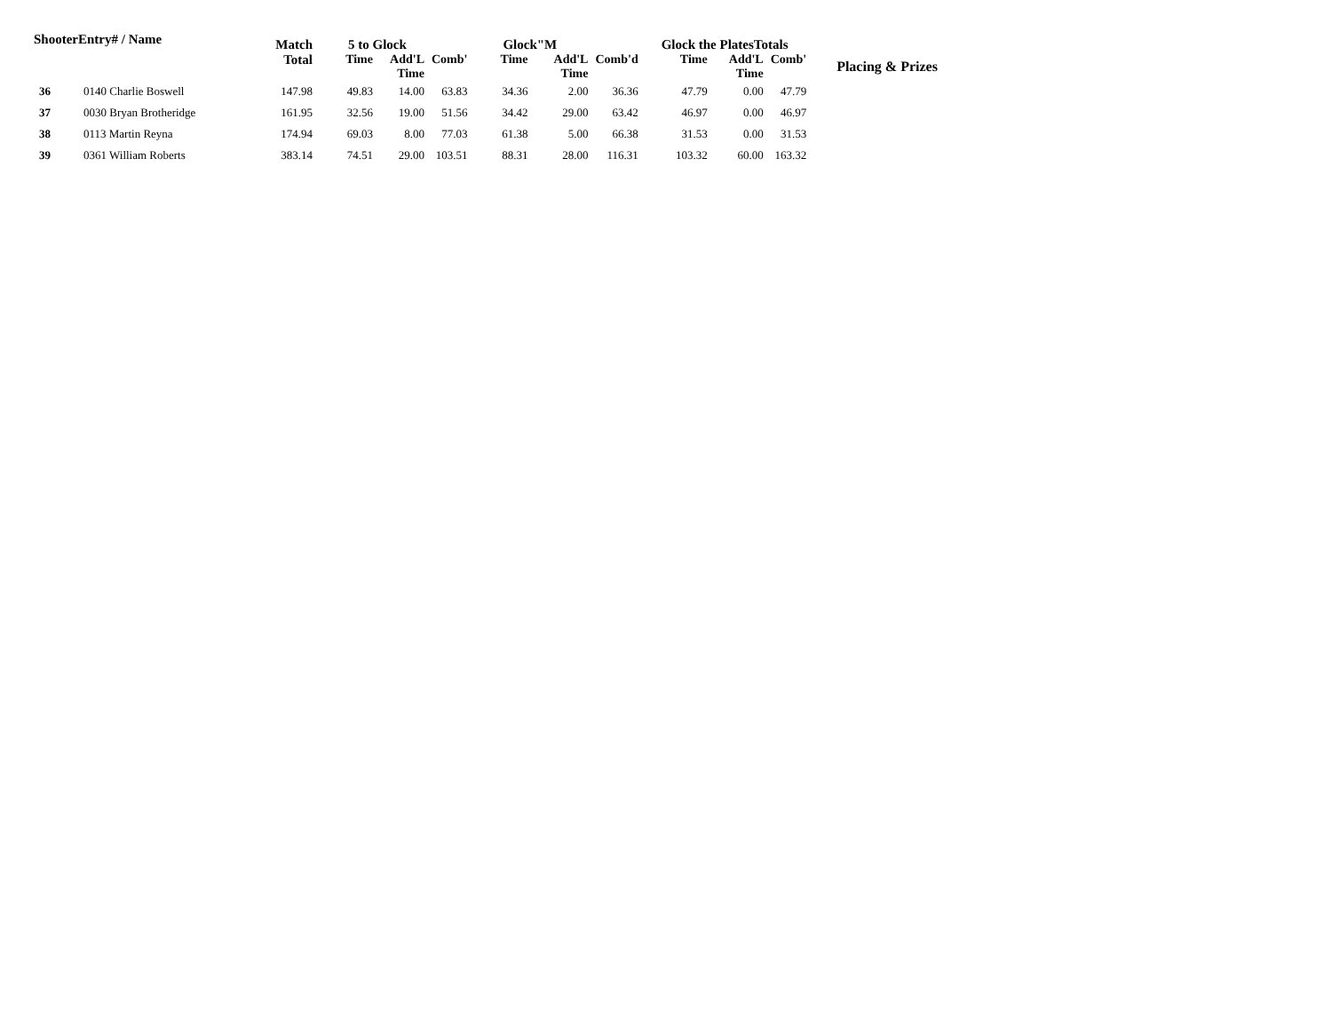| ShooterEntry# / Name | | Match Total | 5 to Glock | | | Glock"M | | | Glock the PlatesTotals | | | Placing & Prizes |
| --- | --- | --- | --- | --- | --- | --- | --- | --- | --- | --- | --- | --- |
| | | | Time | Add'L Time | Comb' | Time | Add'L Time | Comb'd | Time | Add'L Time | Comb' | |
| 36 | 0140 Charlie Boswell | 147.98 | 49.83 | 14.00 | 63.83 | 34.36 | 2.00 | 36.36 | 47.79 | 0.00 | 47.79 | |
| 37 | 0030 Bryan Brotheridge | 161.95 | 32.56 | 19.00 | 51.56 | 34.42 | 29.00 | 63.42 | 46.97 | 0.00 | 46.97 | |
| 38 | 0113 Martin Reyna | 174.94 | 69.03 | 8.00 | 77.03 | 61.38 | 5.00 | 66.38 | 31.53 | 0.00 | 31.53 | |
| 39 | 0361 William Roberts | 383.14 | 74.51 | 29.00 | 103.51 | 88.31 | 28.00 | 116.31 | 103.32 | 60.00 | 163.32 | |